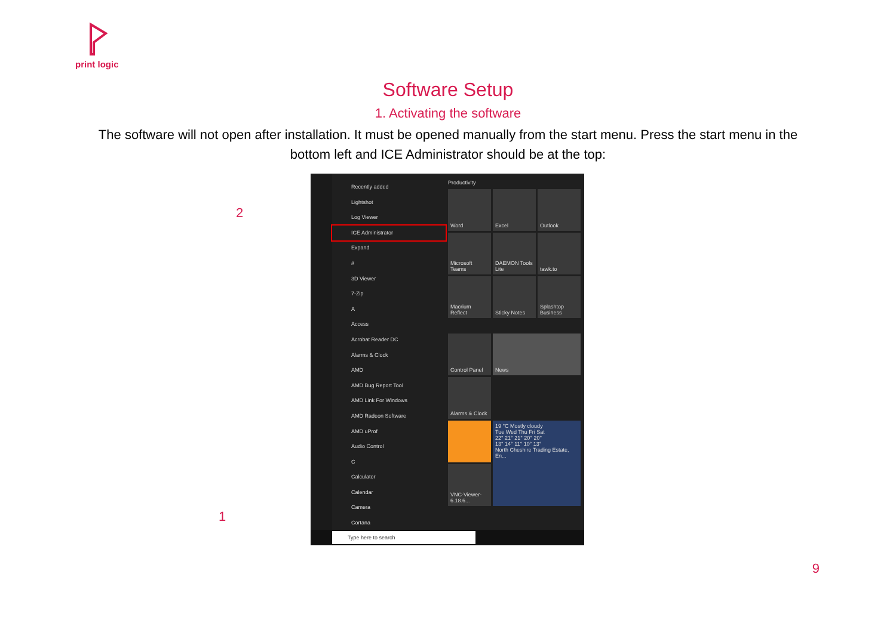print logic
Software Setup
1. Activating the software
The software will not open after installation. It must be opened manually from the start menu. Press the start menu in the bottom left and ICE Administrator should be at the top:
2
1
Recently added
Lightshot
Log Viewer
ICE Administrator
Expand
#
3D Viewer
7-Zip
A
Access
Acrobat Reader DC
Alarms & Clock
AMD
AMD Bug Report Tool
AMD Link For Windows
AMD Radeon Software
AMD uProf
Audio Control
C
Calculator
Calendar
Camera
Cortana
Productivity
Word
Excel
Outlook
Microsoft Teams
DAEMON Tools Lite
tawk.to
Macrium Reflect
Sticky Notes
Splashtop Business
Control Panel
News
Alarms & Clock
19 °C Mostly cloudy
Tue Wed Thu Fri Sat
22° 21° 21° 20° 20°
13° 14° 11° 10° 13°
North Cheshire Trading Estate, En...
VNC-Viewer-6.18.6...
Type here to search
9